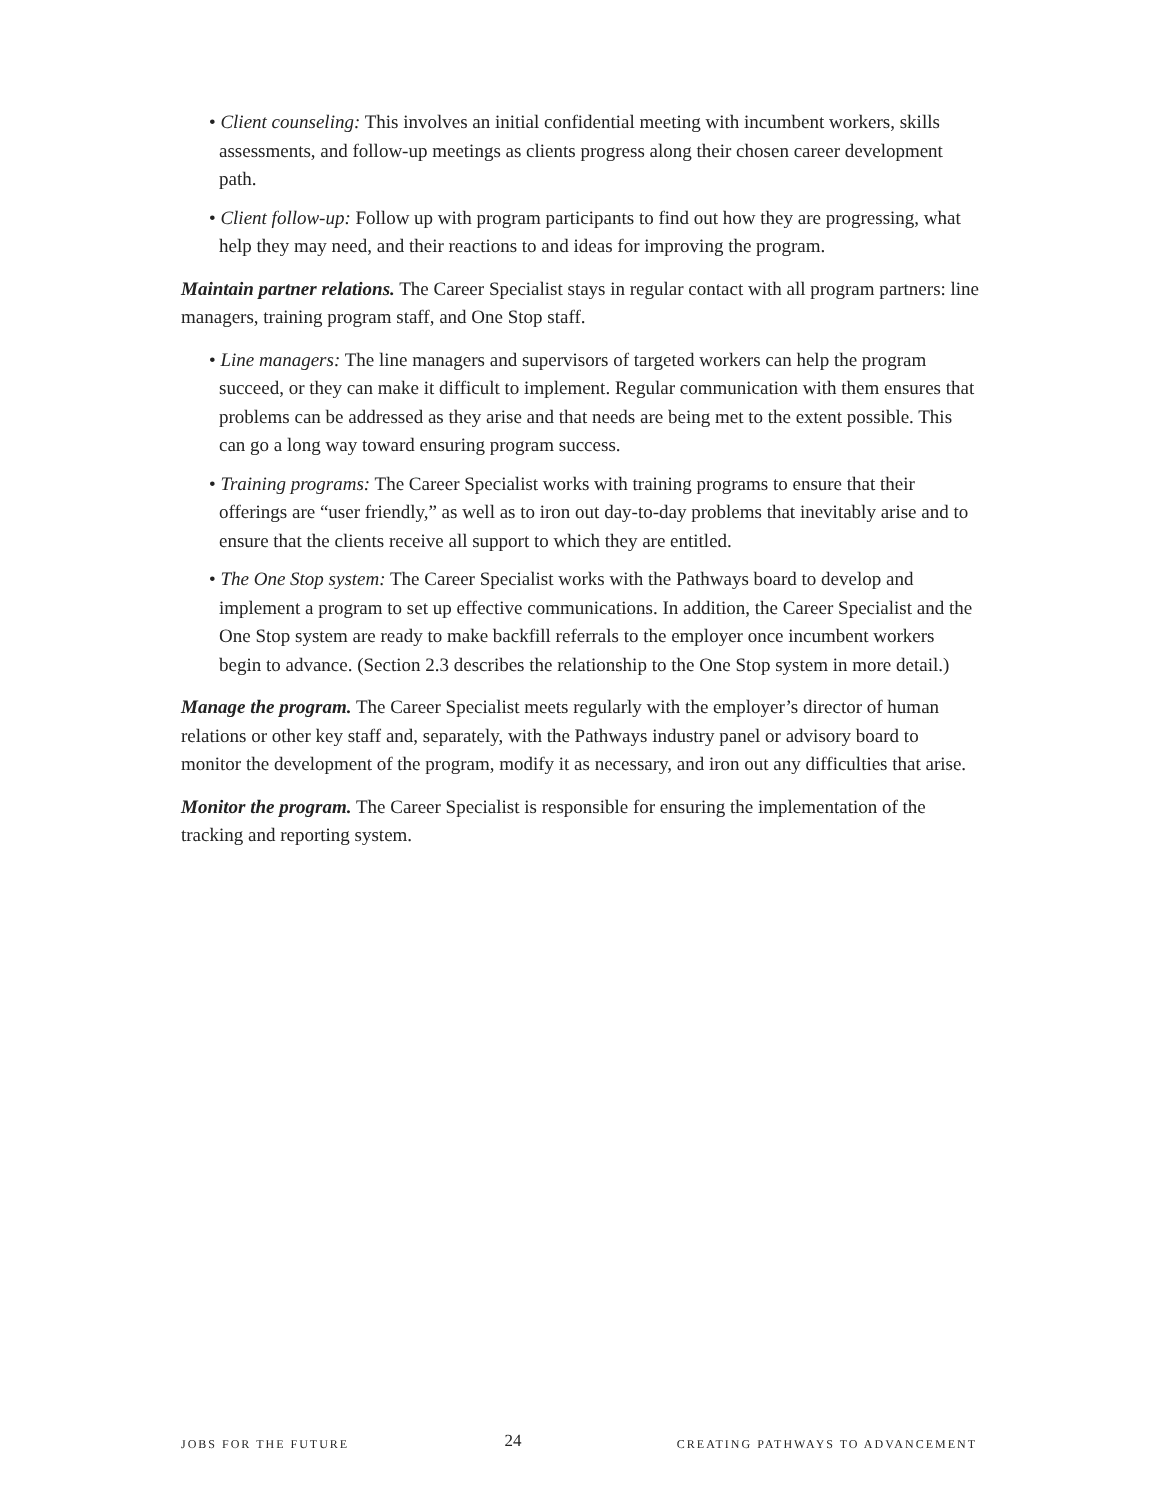• Client counseling: This involves an initial confidential meeting with incumbent workers, skills assessments, and follow-up meetings as clients progress along their chosen career development path.
• Client follow-up: Follow up with program participants to find out how they are progressing, what help they may need, and their reactions to and ideas for improving the program.
Maintain partner relations. The Career Specialist stays in regular contact with all program partners: line managers, training program staff, and One Stop staff.
• Line managers: The line managers and supervisors of targeted workers can help the program succeed, or they can make it difficult to implement. Regular communication with them ensures that problems can be addressed as they arise and that needs are being met to the extent possible. This can go a long way toward ensuring program success.
• Training programs: The Career Specialist works with training programs to ensure that their offerings are “user friendly,” as well as to iron out day-to-day problems that inevitably arise and to ensure that the clients receive all support to which they are entitled.
• The One Stop system: The Career Specialist works with the Pathways board to develop and implement a program to set up effective communications. In addition, the Career Specialist and the One Stop system are ready to make backfill referrals to the employer once incumbent workers begin to advance. (Section 2.3 describes the relationship to the One Stop system in more detail.)
Manage the program. The Career Specialist meets regularly with the employer’s director of human relations or other key staff and, separately, with the Pathways industry panel or advisory board to monitor the development of the program, modify it as necessary, and iron out any difficulties that arise.
Monitor the program. The Career Specialist is responsible for ensuring the implementation of the tracking and reporting system.
JOBS FOR THE FUTURE 24 CREATING PATHWAYS TO ADVANCEMENT